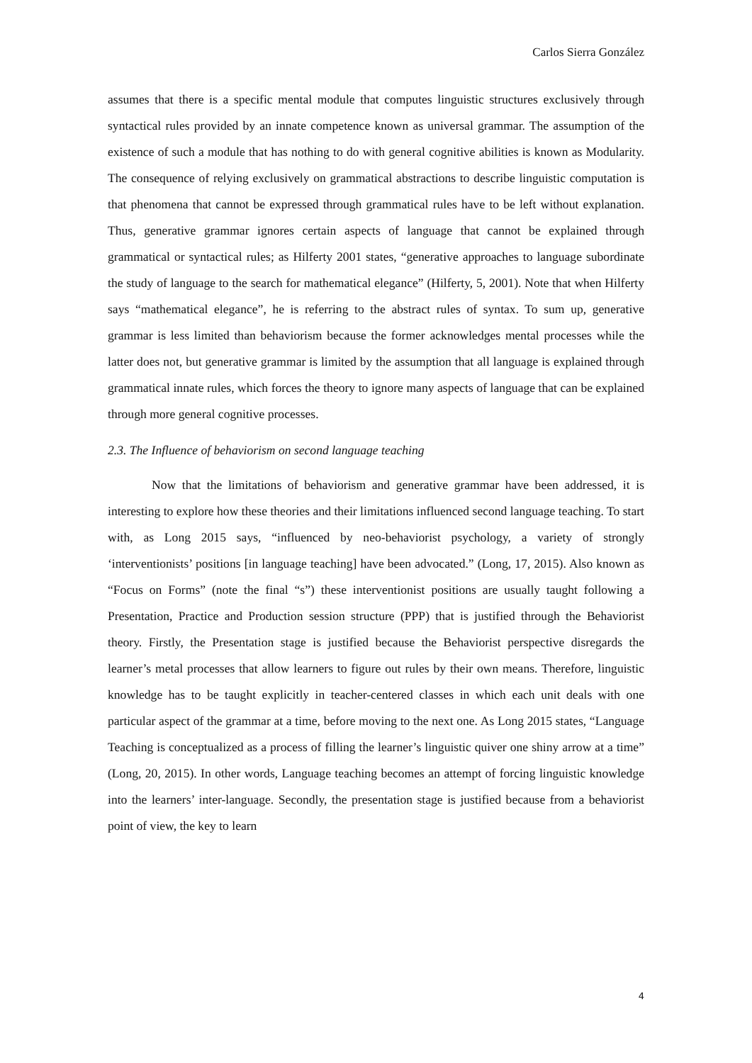Carlos Sierra González
assumes that there is a specific mental module that computes linguistic structures exclusively through syntactical rules provided by an innate competence known as universal grammar. The assumption of the existence of such a module that has nothing to do with general cognitive abilities is known as Modularity. The consequence of relying exclusively on grammatical abstractions to describe linguistic computation is that phenomena that cannot be expressed through grammatical rules have to be left without explanation. Thus, generative grammar ignores certain aspects of language that cannot be explained through grammatical or syntactical rules; as Hilferty 2001 states, “generative approaches to language subordinate the study of language to the search for mathematical elegance” (Hilferty, 5, 2001). Note that when Hilferty says “mathematical elegance”, he is referring to the abstract rules of syntax. To sum up, generative grammar is less limited than behaviorism because the former acknowledges mental processes while the latter does not, but generative grammar is limited by the assumption that all language is explained through grammatical innate rules, which forces the theory to ignore many aspects of language that can be explained through more general cognitive processes.
2.3. The Influence of behaviorism on second language teaching
Now that the limitations of behaviorism and generative grammar have been addressed, it is interesting to explore how these theories and their limitations influenced second language teaching. To start with, as Long 2015 says, “influenced by neo-behaviorist psychology, a variety of strongly ‘interventionists’ positions [in language teaching] have been advocated.” (Long, 17, 2015). Also known as “Focus on Forms” (note the final “s”) these interventionist positions are usually taught following a Presentation, Practice and Production session structure (PPP) that is justified through the Behaviorist theory. Firstly, the Presentation stage is justified because the Behaviorist perspective disregards the learner’s metal processes that allow learners to figure out rules by their own means. Therefore, linguistic knowledge has to be taught explicitly in teacher-centered classes in which each unit deals with one particular aspect of the grammar at a time, before moving to the next one. As Long 2015 states, “Language Teaching is conceptualized as a process of filling the learner’s linguistic quiver one shiny arrow at a time” (Long, 20, 2015). In other words, Language teaching becomes an attempt of forcing linguistic knowledge into the learners’ inter-language. Secondly, the presentation stage is justified because from a behaviorist point of view, the key to learn
4